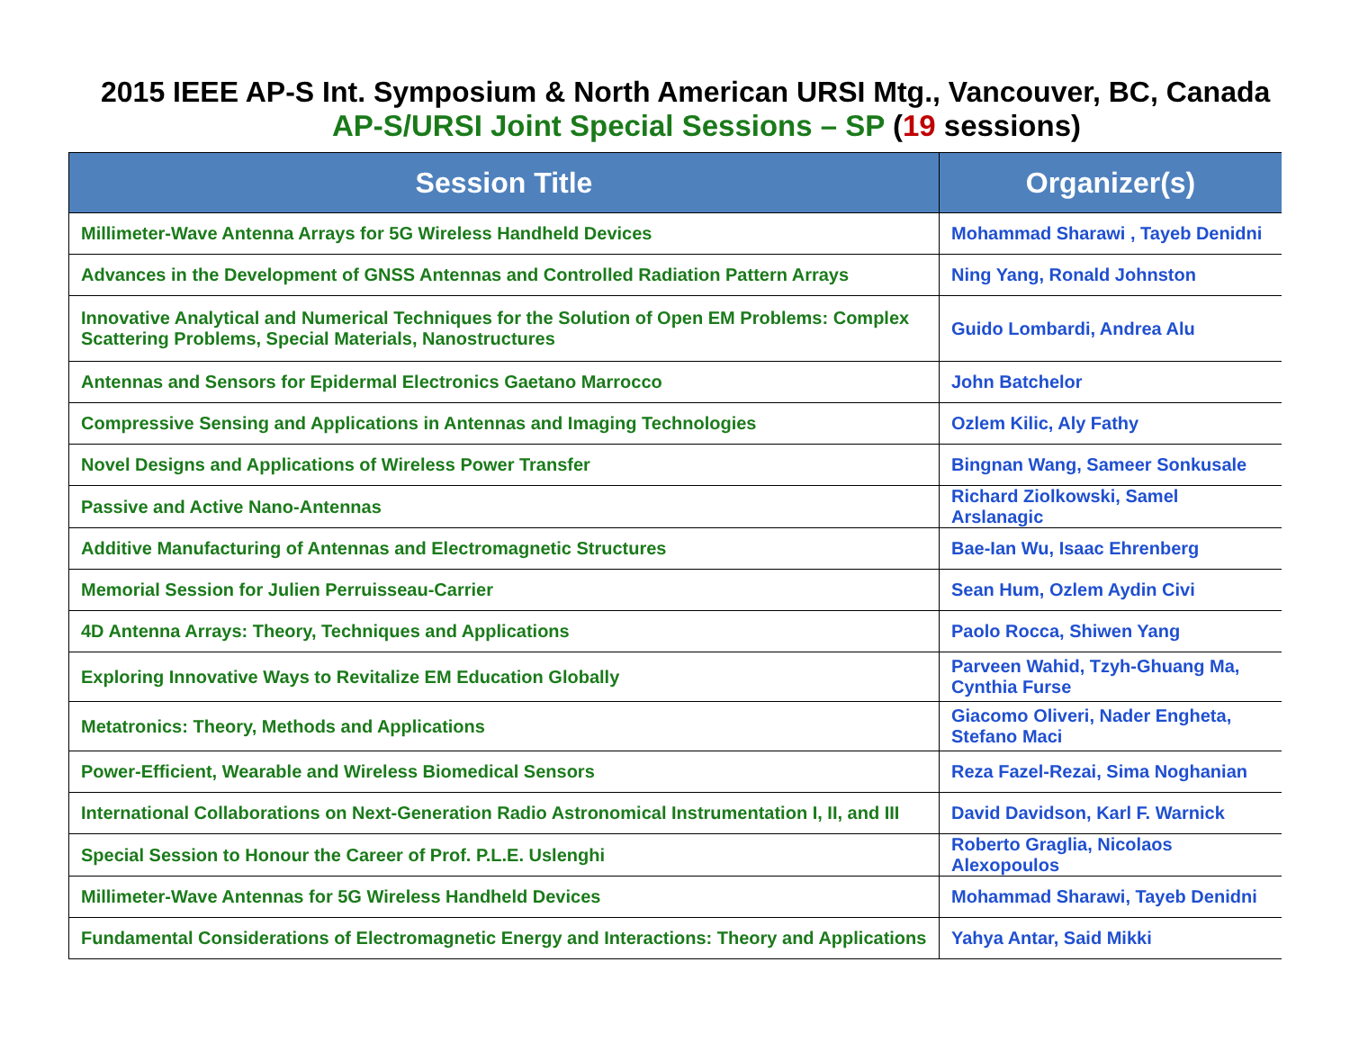2015 IEEE AP-S Int. Symposium & North American URSI Mtg., Vancouver, BC, Canada
AP-S/URSI Joint Special Sessions – SP (19 sessions)
| Session Title | Organizer(s) |
| --- | --- |
| Millimeter-Wave Antenna Arrays for 5G Wireless Handheld Devices | Mohammad Sharawi , Tayeb Denidni |
| Advances in the Development of GNSS Antennas and Controlled Radiation Pattern Arrays | Ning Yang, Ronald Johnston |
| Innovative Analytical and Numerical Techniques for the Solution of Open EM Problems: Complex Scattering Problems, Special Materials, Nanostructures | Guido Lombardi, Andrea Alu |
| Antennas and Sensors for Epidermal Electronics Gaetano Marrocco | John Batchelor |
| Compressive Sensing and Applications in Antennas and Imaging Technologies | Ozlem Kilic, Aly Fathy |
| Novel Designs and Applications of Wireless Power Transfer | Bingnan Wang, Sameer Sonkusale |
| Passive and Active Nano-Antennas | Richard Ziolkowski, Samel Arslanagic |
| Additive Manufacturing of Antennas and Electromagnetic Structures | Bae-Ian Wu, Isaac Ehrenberg |
| Memorial Session for Julien Perruisseau-Carrier | Sean Hum, Ozlem Aydin Civi |
| 4D Antenna Arrays: Theory, Techniques and Applications | Paolo Rocca, Shiwen Yang |
| Exploring Innovative Ways to Revitalize EM Education Globally | Parveen Wahid, Tzyh-Ghuang Ma, Cynthia Furse |
| Metatronics: Theory, Methods and Applications | Giacomo Oliveri, Nader Engheta, Stefano Maci |
| Power-Efficient, Wearable and Wireless Biomedical Sensors | Reza Fazel-Rezai, Sima Noghanian |
| International Collaborations on Next-Generation Radio Astronomical Instrumentation I, II, and III | David Davidson, Karl F. Warnick |
| Special Session to Honour the Career of Prof. P.L.E. Uslenghi | Roberto Graglia, Nicolaos Alexopoulos |
| Millimeter-Wave Antennas for 5G Wireless Handheld Devices | Mohammad Sharawi, Tayeb Denidni |
| Fundamental Considerations of Electromagnetic Energy and Interactions: Theory and Applications | Yahya Antar, Said Mikki |